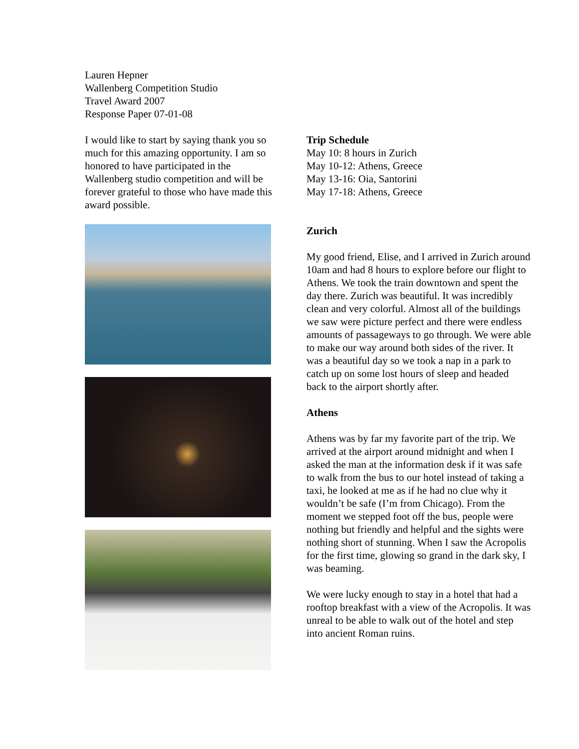Lauren Hepner
Wallenberg Competition Studio
Travel Award 2007
Response Paper 07-01-08
I would like to start by saying thank you so much for this amazing opportunity. I am so honored to have participated in the Wallenberg studio competition and will be forever grateful to those who have made this award possible.
Trip Schedule
May 10: 8 hours in Zurich
May 10-12: Athens, Greece
May 13-16: Oia, Santorini
May 17-18: Athens, Greece
Zurich
My good friend, Elise, and I arrived in Zurich around 10am and had 8 hours to explore before our flight to Athens. We took the train downtown and spent the day there. Zurich was beautiful. It was incredibly clean and very colorful. Almost all of the buildings we saw were picture perfect and there were endless amounts of passageways to go through. We were able to make our way around both sides of the river. It was a beautiful day so we took a nap in a park to catch up on some lost hours of sleep and headed back to the airport shortly after.
Athens
Athens was by far my favorite part of the trip. We arrived at the airport around midnight and when I asked the man at the information desk if it was safe to walk from the bus to our hotel instead of taking a taxi, he looked at me as if he had no clue why it wouldn’t be safe (I’m from Chicago). From the moment we stepped foot off the bus, people were nothing but friendly and helpful and the sights were nothing short of stunning. When I saw the Acropolis for the first time, glowing so grand in the dark sky, I was beaming.
We were lucky enough to stay in a hotel that had a rooftop breakfast with a view of the Acropolis. It was unreal to be able to walk out of the hotel and step into ancient Roman ruins.